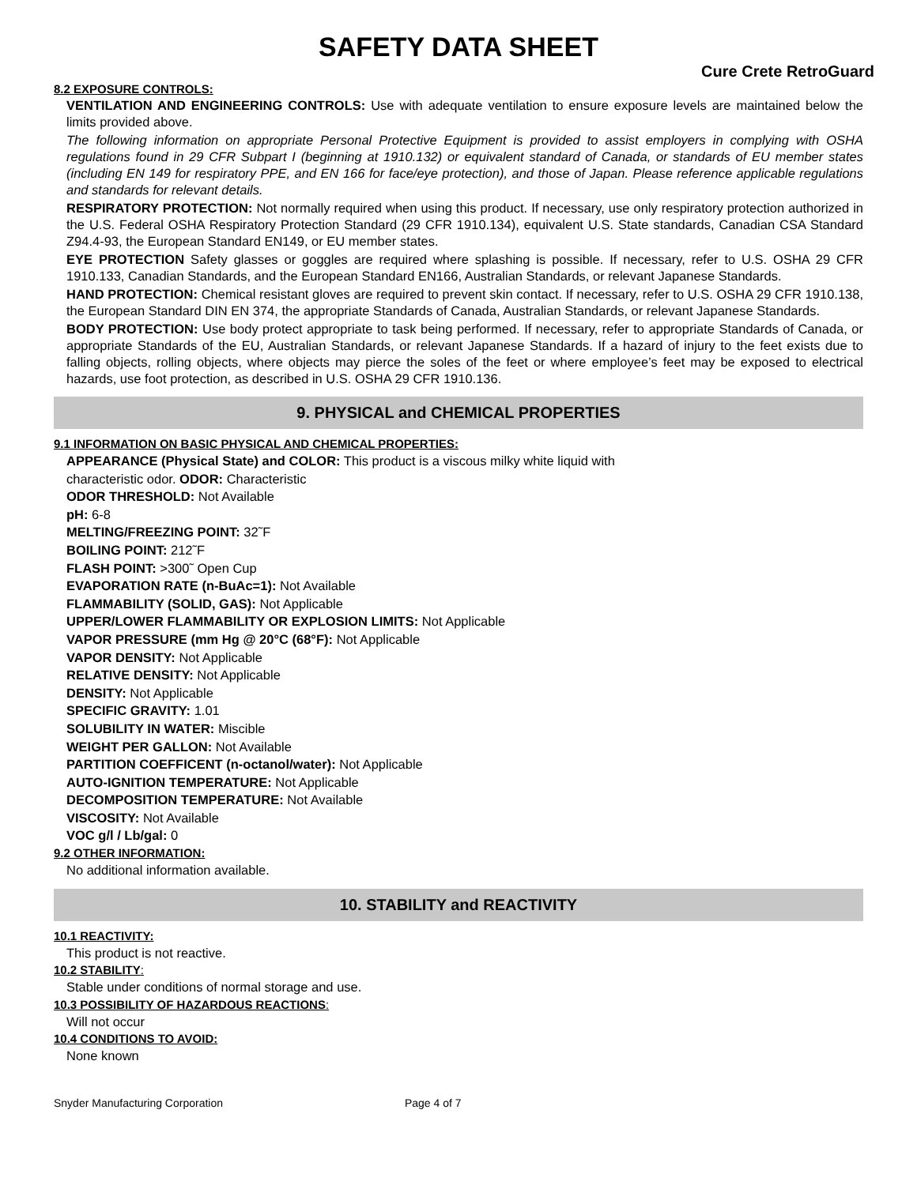SAFETY DATA SHEET
Cure Crete RetroGuard
8.2 EXPOSURE CONTROLS:
VENTILATION AND ENGINEERING CONTROLS: Use with adequate ventilation to ensure exposure levels are maintained below the limits provided above.
The following information on appropriate Personal Protective Equipment is provided to assist employers in complying with OSHA regulations found in 29 CFR Subpart I (beginning at 1910.132) or equivalent standard of Canada, or standards of EU member states (including EN 149 for respiratory PPE, and EN 166 for face/eye protection), and those of Japan. Please reference applicable regulations and standards for relevant details.
RESPIRATORY PROTECTION: Not normally required when using this product. If necessary, use only respiratory protection authorized in the U.S. Federal OSHA Respiratory Protection Standard (29 CFR 1910.134), equivalent U.S. State standards, Canadian CSA Standard Z94.4-93, the European Standard EN149, or EU member states.
EYE PROTECTION Safety glasses or goggles are required where splashing is possible. If necessary, refer to U.S. OSHA 29 CFR 1910.133, Canadian Standards, and the European Standard EN166, Australian Standards, or relevant Japanese Standards.
HAND PROTECTION: Chemical resistant gloves are required to prevent skin contact. If necessary, refer to U.S. OSHA 29 CFR 1910.138, the European Standard DIN EN 374, the appropriate Standards of Canada, Australian Standards, or relevant Japanese Standards.
BODY PROTECTION: Use body protect appropriate to task being performed. If necessary, refer to appropriate Standards of Canada, or appropriate Standards of the EU, Australian Standards, or relevant Japanese Standards. If a hazard of injury to the feet exists due to falling objects, rolling objects, where objects may pierce the soles of the feet or where employee’s feet may be exposed to electrical hazards, use foot protection, as described in U.S. OSHA 29 CFR 1910.136.
9. PHYSICAL and CHEMICAL PROPERTIES
9.1 INFORMATION ON BASIC PHYSICAL AND CHEMICAL PROPERTIES:
APPEARANCE (Physical State) and COLOR: This product is a viscous milky white liquid with
characteristic odor. ODOR: Characteristic
ODOR THRESHOLD: Not Available
pH: 6-8
MELTING/FREEZING POINT: 32˜F
BOILING POINT: 212˜F
FLASH POINT: >300˜ Open Cup
EVAPORATION RATE (n-BuAc=1): Not Available
FLAMMABILITY (SOLID, GAS): Not Applicable
UPPER/LOWER FLAMMABILITY OR EXPLOSION LIMITS: Not Applicable
VAPOR PRESSURE (mm Hg @ 20°C (68°F): Not Applicable
VAPOR DENSITY: Not Applicable
RELATIVE DENSITY: Not Applicable
DENSITY: Not Applicable
SPECIFIC GRAVITY: 1.01
SOLUBILITY IN WATER: Miscible
WEIGHT PER GALLON: Not Available
PARTITION COEFFICENT (n-octanol/water): Not Applicable
AUTO-IGNITION TEMPERATURE: Not Applicable
DECOMPOSITION TEMPERATURE: Not Available
VISCOSITY: Not Available
VOC g/l / Lb/gal: 0
9.2 OTHER INFORMATION:
No additional information available.
10. STABILITY and REACTIVITY
10.1 REACTIVITY:
This product is not reactive.
10.2 STABILITY:
Stable under conditions of normal storage and use.
10.3 POSSIBILITY OF HAZARDOUS REACTIONS:
Will not occur
10.4 CONDITIONS TO AVOID:
None known
Snyder Manufacturing Corporation Page 4 of 7